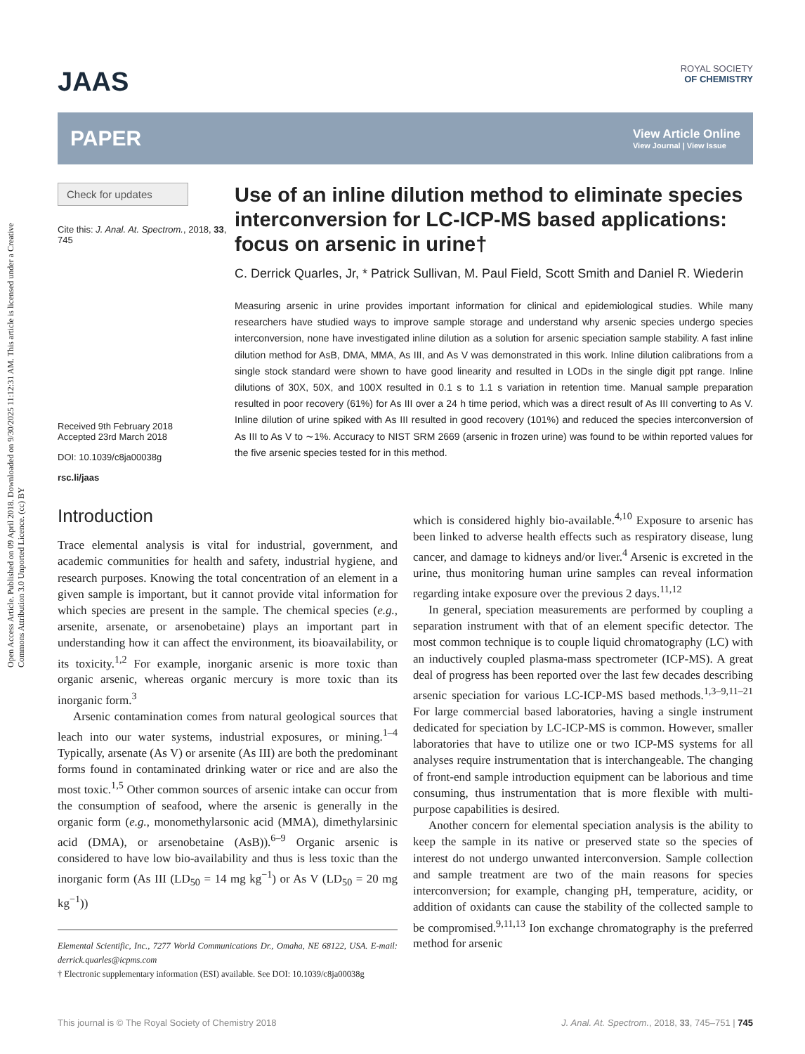Open Access Article. Published on 09 April 2018. Downloaded on 9/30/2025 11:12:31 AM. This article is licensed under a Creative Commons Attribution 3.0 Unported Licence. (cc) BY
JAAS
ROYAL SOCIETY
OF CHEMISTRY
PAPER
View Article Online
View Journal | View Issue
Check for updates
Cite this: J. Anal. At. Spectrom., 2018, 33, 745
Received 9th February 2018
Accepted 23rd March 2018
DOI: 10.1039/c8ja00038g
rsc.li/jaas
Use of an inline dilution method to eliminate species interconversion for LC-ICP-MS based applications: focus on arsenic in urine†
C. Derrick Quarles, Jr, * Patrick Sullivan, M. Paul Field, Scott Smith and Daniel R. Wiederin
Measuring arsenic in urine provides important information for clinical and epidemiological studies. While many researchers have studied ways to improve sample storage and understand why arsenic species undergo species interconversion, none have investigated inline dilution as a solution for arsenic speciation sample stability. A fast inline dilution method for AsB, DMA, MMA, As III, and As V was demonstrated in this work. Inline dilution calibrations from a single stock standard were shown to have good linearity and resulted in LODs in the single digit ppt range. Inline dilutions of 30X, 50X, and 100X resulted in 0.1 s to 1.1 s variation in retention time. Manual sample preparation resulted in poor recovery (61%) for As III over a 24 h time period, which was a direct result of As III converting to As V. Inline dilution of urine spiked with As III resulted in good recovery (101%) and reduced the species interconversion of As III to As V to ∼1%. Accuracy to NIST SRM 2669 (arsenic in frozen urine) was found to be within reported values for the five arsenic species tested for in this method.
Introduction
Trace elemental analysis is vital for industrial, government, and academic communities for health and safety, industrial hygiene, and research purposes. Knowing the total concentration of an element in a given sample is important, but it cannot provide vital information for which species are present in the sample. The chemical species (e.g., arsenite, arsenate, or arsenobetaine) plays an important part in understanding how it can affect the environment, its bioavailability, or its toxicity.<sup>1,2</sup> For example, inorganic arsenic is more toxic than organic arsenic, whereas organic mercury is more toxic than its inorganic form.<sup>3</sup>
Arsenic contamination comes from natural geological sources that leach into our water systems, industrial exposures, or mining.<sup>1–4</sup> Typically, arsenate (As V) or arsenite (As III) are both the predominant forms found in contaminated drinking water or rice and are also the most toxic.<sup>1,5</sup> Other common sources of arsenic intake can occur from the consumption of seafood, where the arsenic is generally in the organic form (e.g., monomethylarsonic acid (MMA), dimethylarsinic acid (DMA), or arsenobetaine (AsB)).<sup>6–9</sup> Organic arsenic is considered to have low bio-availability and thus is less toxic than the inorganic form (As III (LD<sub>50</sub> = 14 mg kg<sup>−1</sup>) or As V (LD<sub>50</sub> = 20 mg kg<sup>−1</sup>))
Elemental Scientific, Inc., 7277 World Communications Dr., Omaha, NE 68122, USA. E-mail: derrick.quarles@icpms.com
† Electronic supplementary information (ESI) available. See DOI: 10.1039/c8ja00038g
which is considered highly bio-available.<sup>4,10</sup> Exposure to arsenic has been linked to adverse health effects such as respiratory disease, lung cancer, and damage to kidneys and/or liver.<sup>4</sup> Arsenic is excreted in the urine, thus monitoring human urine samples can reveal information regarding intake exposure over the previous 2 days.<sup>11,12</sup>
In general, speciation measurements are performed by coupling a separation instrument with that of an element specific detector. The most common technique is to couple liquid chromatography (LC) with an inductively coupled plasma-mass spectrometer (ICP-MS). A great deal of progress has been reported over the last few decades describing arsenic speciation for various LC-ICP-MS based methods.<sup>1,3–9,11–21</sup> For large commercial based laboratories, having a single instrument dedicated for speciation by LC-ICP-MS is common. However, smaller laboratories that have to utilize one or two ICP-MS systems for all analyses require instrumentation that is interchangeable. The changing of front-end sample introduction equipment can be laborious and time consuming, thus instrumentation that is more flexible with multi-purpose capabilities is desired.
Another concern for elemental speciation analysis is the ability to keep the sample in its native or preserved state so the species of interest do not undergo unwanted interconversion. Sample collection and sample treatment are two of the main reasons for species interconversion; for example, changing pH, temperature, acidity, or addition of oxidants can cause the stability of the collected sample to be compromised.<sup>9,11,13</sup> Ion exchange chromatography is the preferred method for arsenic
This journal is © The Royal Society of Chemistry 2018 J. Anal. At. Spectrom., 2018, 33, 745–751 | 745